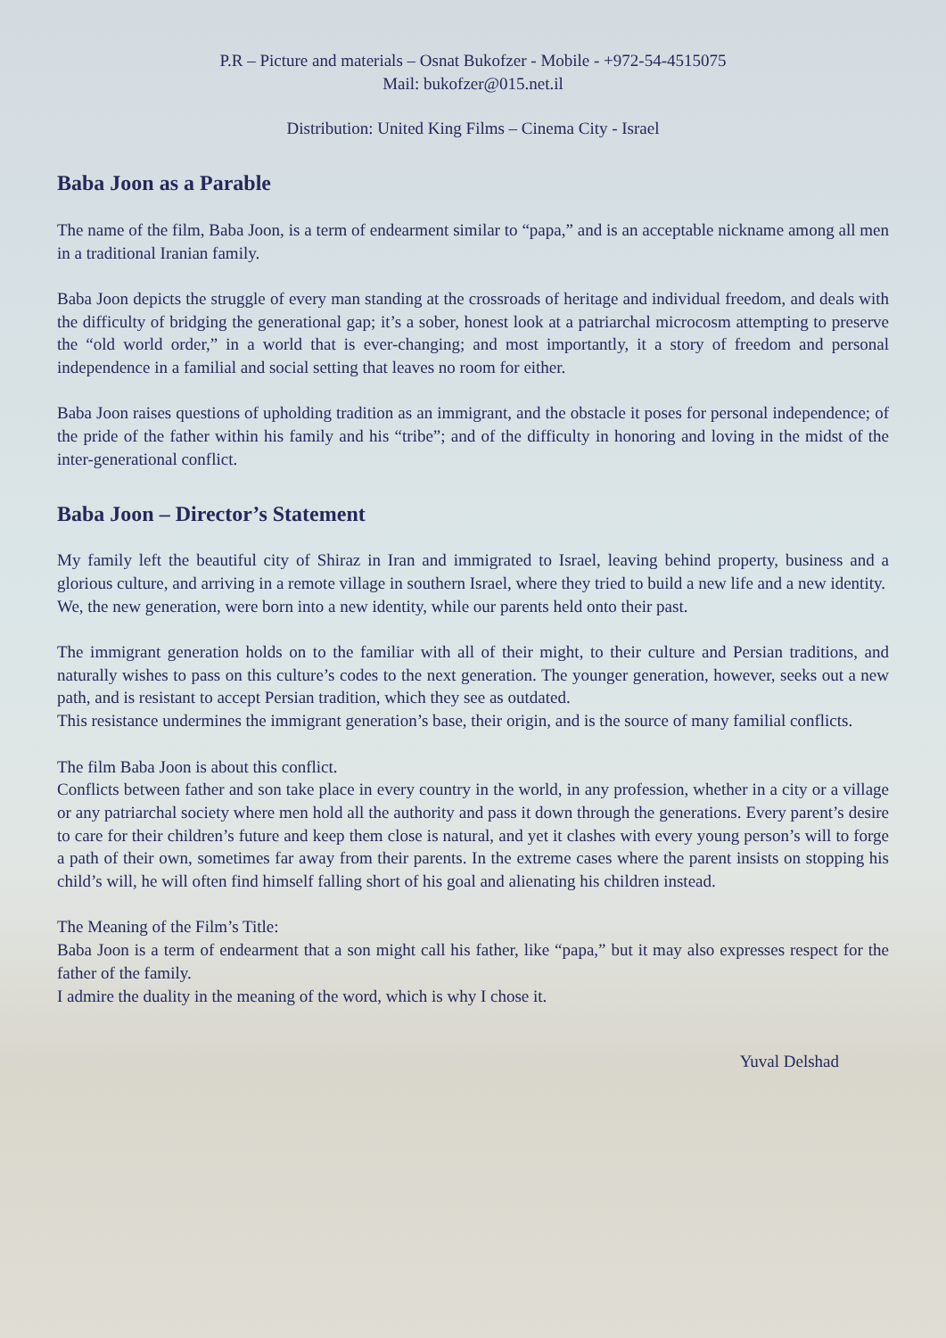P.R – Picture and materials – Osnat Bukofzer - Mobile - +972-54-4515075
Mail: bukofzer@015.net.il
Distribution: United King Films – Cinema City - Israel
Baba Joon as a Parable
The name of the film, Baba Joon, is a term of endearment similar to “papa,” and is an acceptable nickname among all men in a traditional Iranian family.
Baba Joon depicts the struggle of every man standing at the crossroads of heritage and individual freedom, and deals with the difficulty of bridging the generational gap; it’s a sober, honest look at a patriarchal microcosm attempting to preserve the “old world order,” in a world that is ever-changing; and most importantly, it a story of freedom and personal independence in a familial and social setting that leaves no room for either.
Baba Joon raises questions of upholding tradition as an immigrant, and the obstacle it poses for personal independence; of the pride of the father within his family and his “tribe”; and of the difficulty in honoring and loving in the midst of the inter-generational conflict.
Baba Joon – Director’s Statement
My family left the beautiful city of Shiraz in Iran and immigrated to Israel, leaving behind property, business and a glorious culture, and arriving in a remote village in southern Israel, where they tried to build a new life and a new identity.
We, the new generation, were born into a new identity, while our parents held onto their past.
The immigrant generation holds on to the familiar with all of their might, to their culture and Persian traditions, and naturally wishes to pass on this culture’s codes to the next generation. The younger generation, however, seeks out a new path, and is resistant to accept Persian tradition, which they see as outdated.
This resistance undermines the immigrant generation’s base, their origin, and is the source of many familial conflicts.
The film Baba Joon is about this conflict.
Conflicts between father and son take place in every country in the world, in any profession, whether in a city or a village or any patriarchal society where men hold all the authority and pass it down through the generations. Every parent’s desire to care for their children’s future and keep them close is natural, and yet it clashes with every young person’s will to forge a path of their own, sometimes far away from their parents. In the extreme cases where the parent insists on stopping his child’s will, he will often find himself falling short of his goal and alienating his children instead.
The Meaning of the Film’s Title:
Baba Joon is a term of endearment that a son might call his father, like “papa,” but it may also expresses respect for the father of the family.
I admire the duality in the meaning of the word, which is why I chose it.
Yuval Delshad